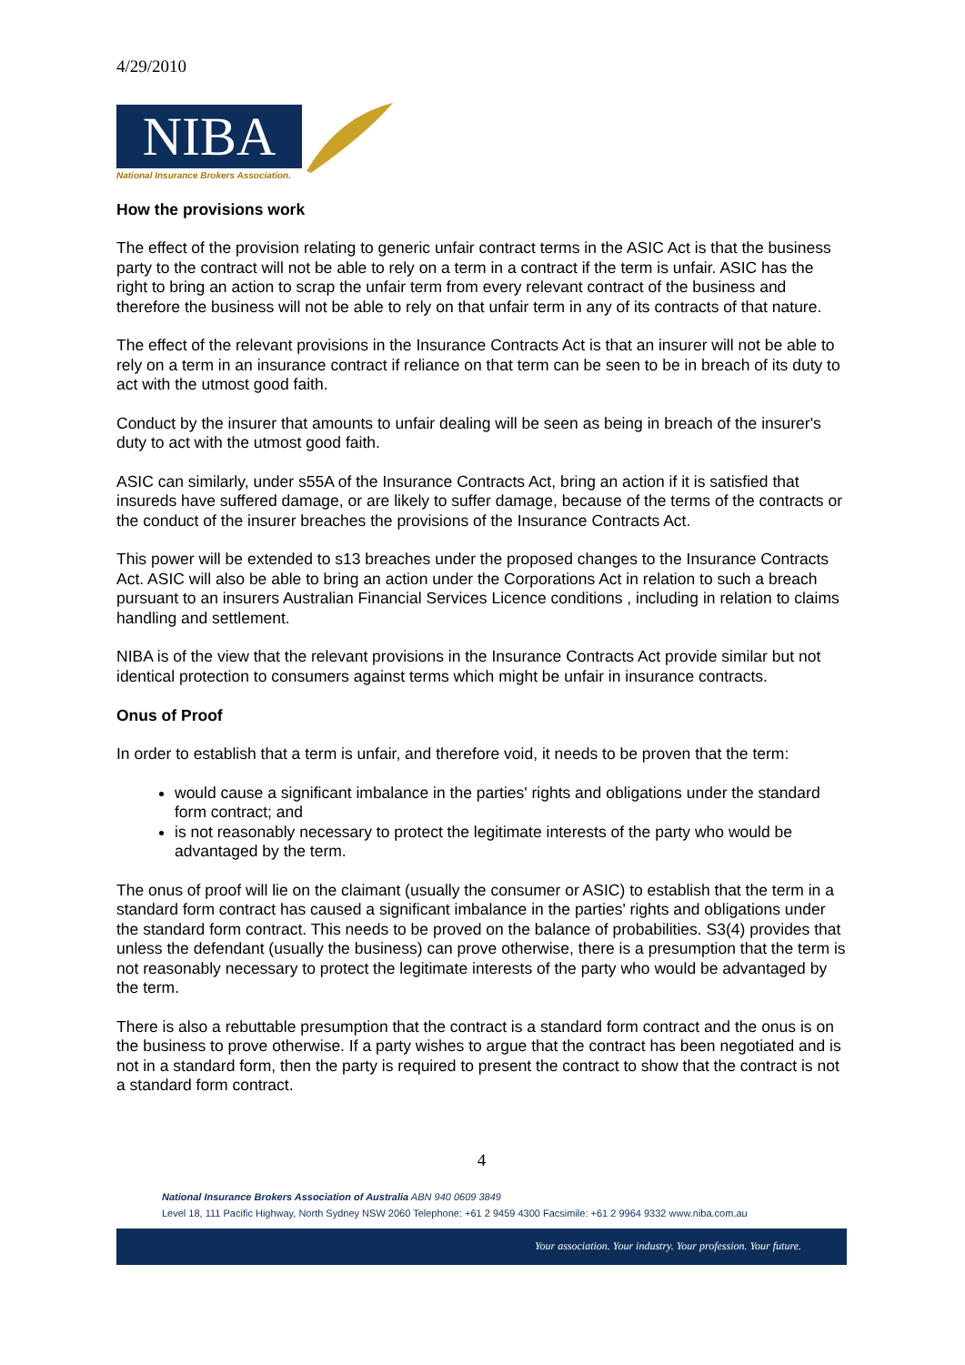4/29/2010
NIBA
National Insurance Brokers Association.
How the provisions work
The effect of the provision relating to generic unfair contract terms in the ASIC Act is that the business party to the contract will not be able to rely on a term in a contract if the term is unfair. ASIC has the right to bring an action to scrap the unfair term from every relevant contract of the business and therefore the business will not be able to rely on that unfair term in any of its contracts of that nature.
The effect of the relevant provisions in the Insurance Contracts Act is that an insurer will not be able to rely on a term in an insurance contract if reliance on that term can be seen to be in breach of its duty to act with the utmost good faith.
Conduct by the insurer that amounts to unfair dealing will be seen as being in breach of the insurer's duty to act with the utmost good faith.
ASIC can similarly, under s55A of the Insurance Contracts Act, bring an action if it is satisfied that insureds have suffered damage, or are likely to suffer damage, because of the terms of the contracts or the conduct of the insurer breaches the provisions of the Insurance Contracts Act.
This power will be extended to s13 breaches under the proposed changes to the Insurance Contracts Act. ASIC will also be able to bring an action under the Corporations Act in relation to such a breach pursuant to an insurers Australian Financial Services Licence conditions , including in relation to claims handling and settlement.
NIBA is of the view that the relevant provisions in the Insurance Contracts Act provide similar but not identical protection to consumers against terms which might be unfair in insurance contracts.
Onus of Proof
In order to establish that a term is unfair, and therefore void, it needs to be proven that the term:
would cause a significant imbalance in the parties' rights and obligations under the standard form contract; and
is not reasonably necessary to protect the legitimate interests of the party who would be advantaged by the term.
The onus of proof will lie on the claimant (usually the consumer or ASIC) to establish that the term in a standard form contract has caused a significant imbalance in the parties' rights and obligations under the standard form contract. This needs to be proved on the balance of probabilities. S3(4) provides that unless the defendant (usually the business) can prove otherwise, there is a presumption that the term is not reasonably necessary to protect the legitimate interests of the party who would be advantaged by the term.
There is also a rebuttable presumption that the contract is a standard form contract and the onus is on the business to prove otherwise. If a party wishes to argue that the contract has been negotiated and is not in a standard form, then the party is required to present the contract to show that the contract is not a standard form contract.
4
National Insurance Brokers Association of Australia ABN 940 0609 3849
Level 18, 111 Pacific Highway, North Sydney NSW 2060 Telephone: +61 2 9459 4300 Facsimile: +61 2 9964 9332 www.niba.com.au
Your association. Your industry. Your profession. Your future.